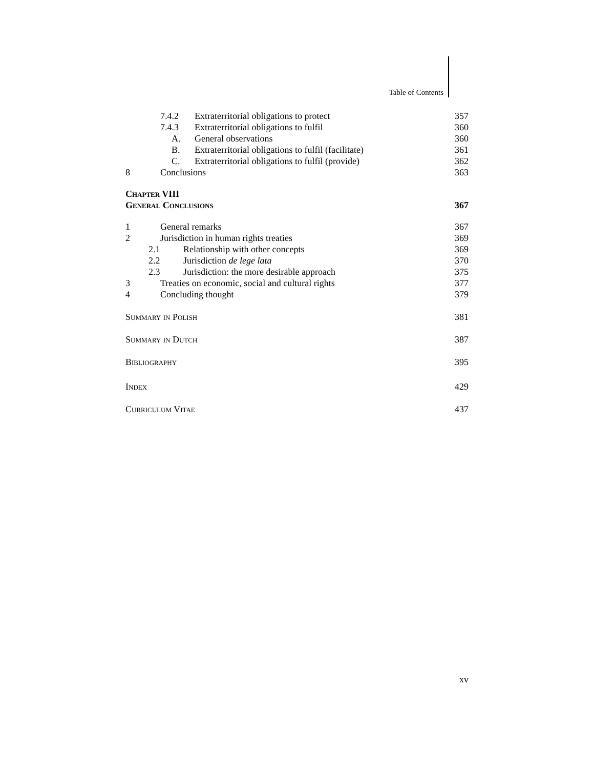Table of Contents
7.4.2 Extraterritorial obligations to protect 357
7.4.3 Extraterritorial obligations to fulfil 360
A. General observations 360
B. Extraterritorial obligations to fulfil (facilitate) 361
C. Extraterritorial obligations to fulfil (provide) 362
8 Conclusions 363
Chapter VIII
General Conclusions 367
1 General remarks 367
2 Jurisdiction in human rights treaties 369
2.1 Relationship with other concepts 369
2.2 Jurisdiction de lege lata 370
2.3 Jurisdiction: the more desirable approach 375
3 Treaties on economic, social and cultural rights 377
4 Concluding thought 379
Summary in Polish 381
Summary in Dutch 387
Bibliography 395
Index 429
Curriculum Vitae 437
xv